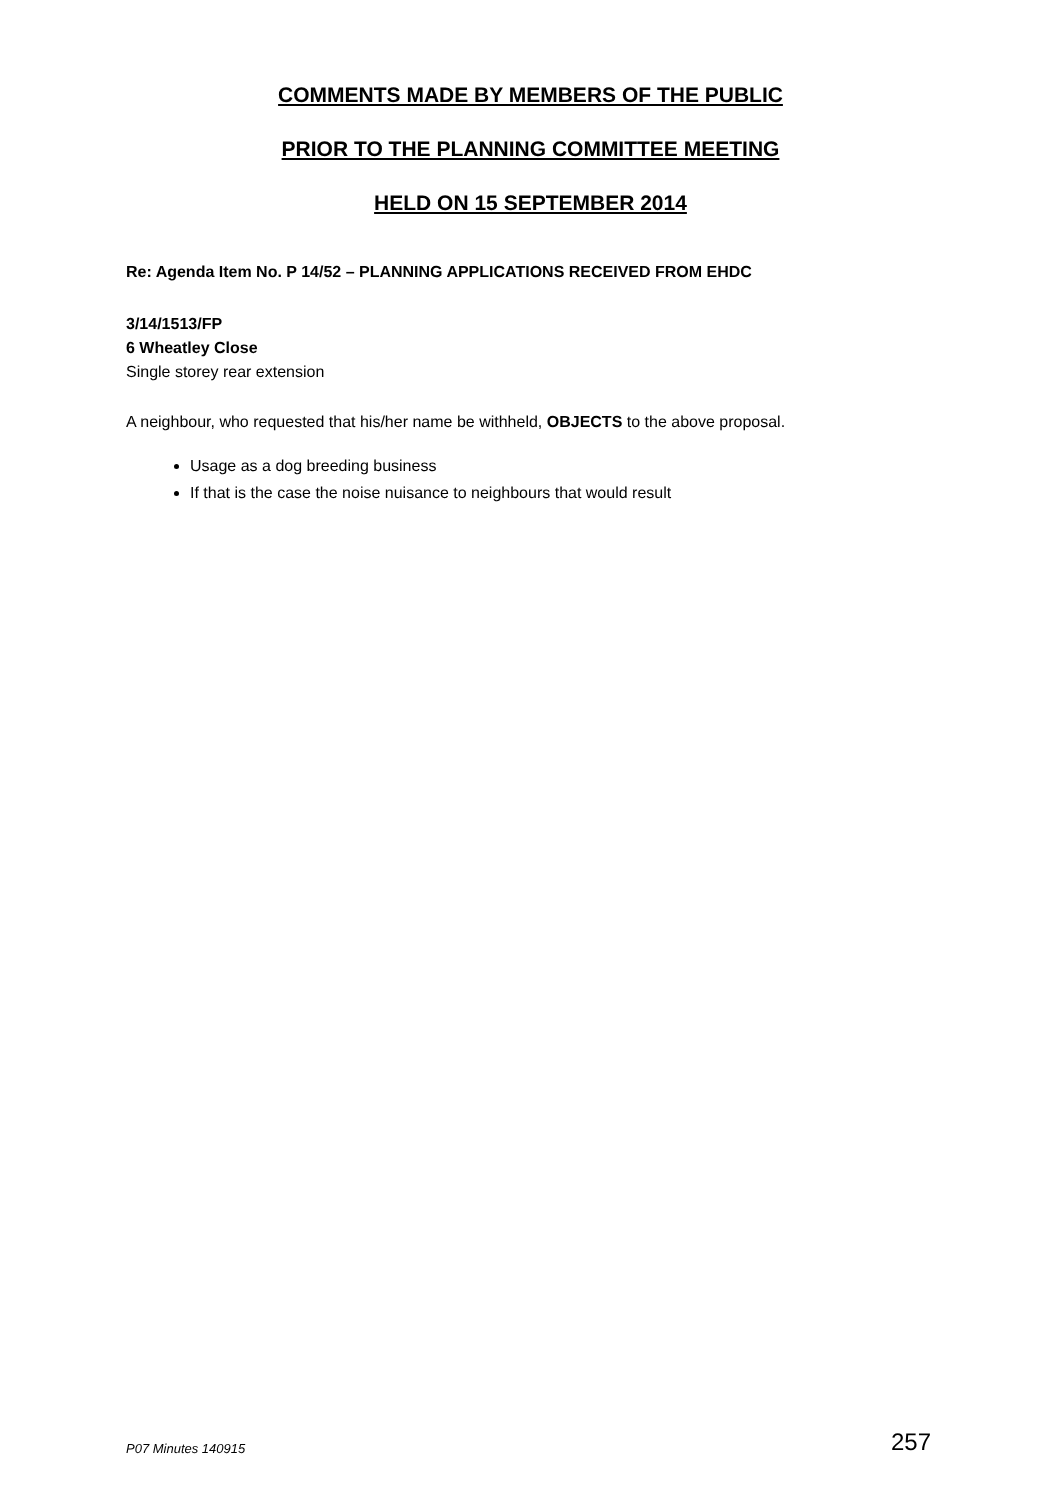COMMENTS MADE BY MEMBERS OF THE PUBLIC
PRIOR TO THE PLANNING COMMITTEE MEETING
HELD ON 15 SEPTEMBER 2014
Re: Agenda Item No. P 14/52 – PLANNING APPLICATIONS RECEIVED FROM EHDC
3/14/1513/FP
6 Wheatley Close
Single storey rear extension
A neighbour, who requested that his/her name be withheld, OBJECTS to the above proposal.
Usage as a dog breeding business
If that is the case the noise nuisance to neighbours that would result
P07 Minutes 140915 257